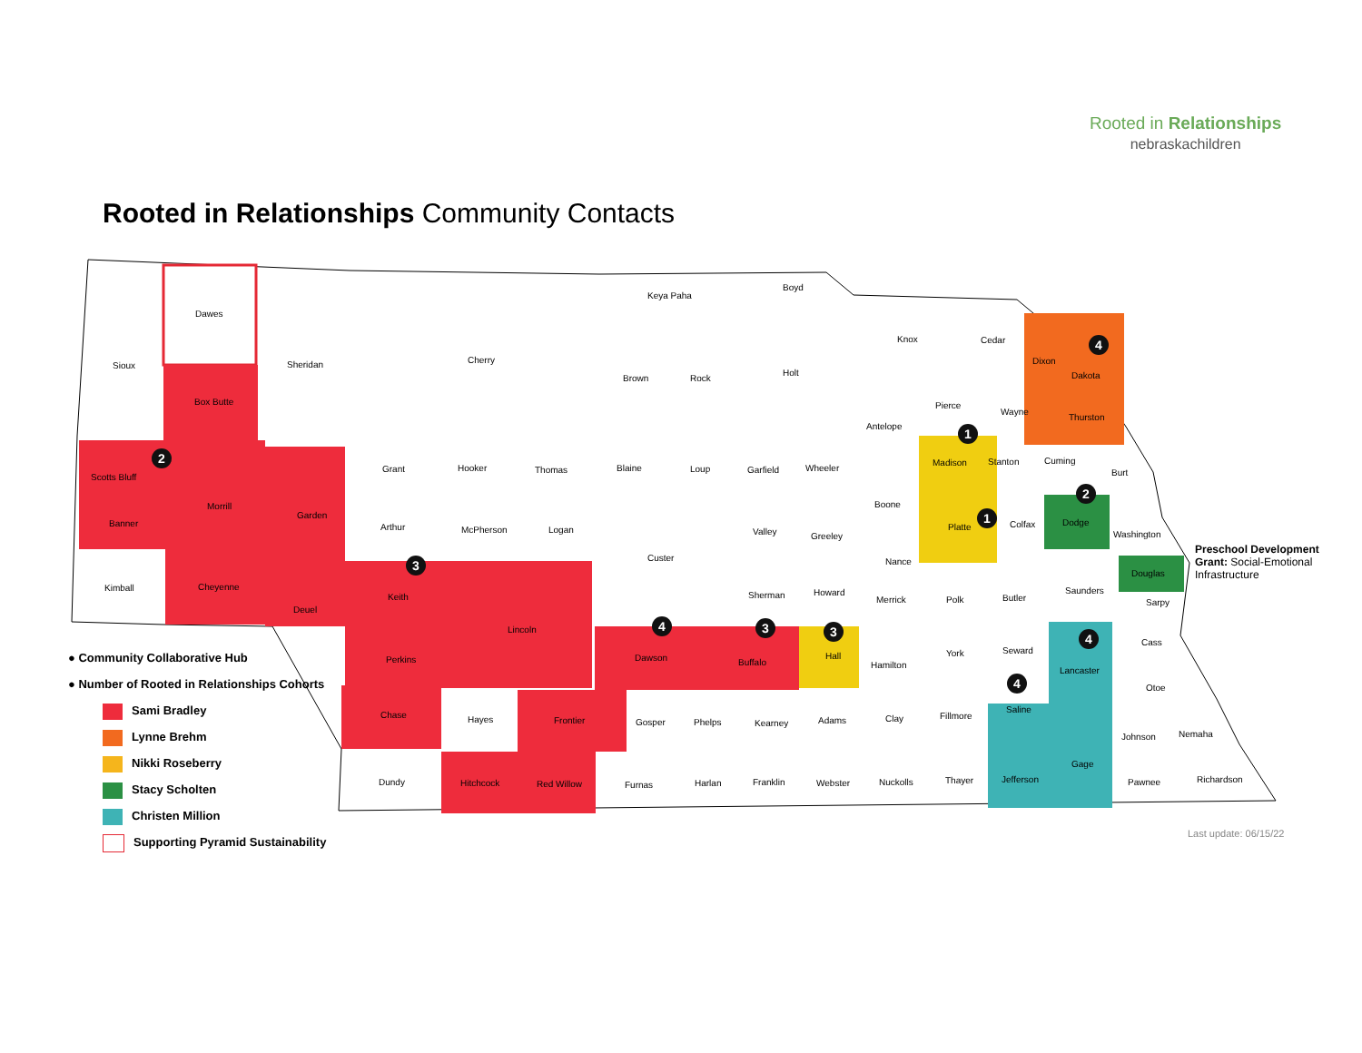Rooted in Relationships
nebraskachildren
Rooted in Relationships Community Contacts
Sioux
Dawes
Sheridan
Cherry
Keya Paha
Boyd
Brown
Rock
Holt
Knox
Cedar
Dixon
Dakota
Box Butte
Scotts Bluff
Morrill
Garden
Banner
Kimball
Cheyenne
Deuel
Grant
Hooker
Thomas
Blaine
Loup
Garfield
Wheeler
Antelope
Pierce
Wayne
Thurston
Madison
Stanton
Cuming
Burt
Arthur
McPherson
Logan
Custer
Valley
Greeley
Boone
Platte
Colfax
Dodge
Washington
Nance
Keith
Lincoln
Sherman
Howard
Merrick
Polk
Butler
Saunders
Douglas
Sarpy
Perkins
Dawson
Buffalo
Hall
Hamilton
York
Seward
Lancaster
Cass
Otoe
Chase
Hayes
Frontier
Gosper
Phelps
Kearney
Adams
Clay
Fillmore
Saline
Johnson
Nemaha
Gage
Dundy
Hitchcock
Red Willow
Furnas
Harlan
Franklin
Webster
Nuckolls
Thayer
Jefferson
Pawnee
Richardson
2
3
4
3
3
1
1
4
2
4
4
Preschool Development
Grant: Social-Emotional
Infrastructure
● Community Collaborative Hub
● Number of Rooted in Relationships Cohorts
Sami Bradley
Lynne Brehm
Nikki Roseberry
Stacy Scholten
Christen Million
Supporting Pyramid Sustainability
Last update: 06/15/22